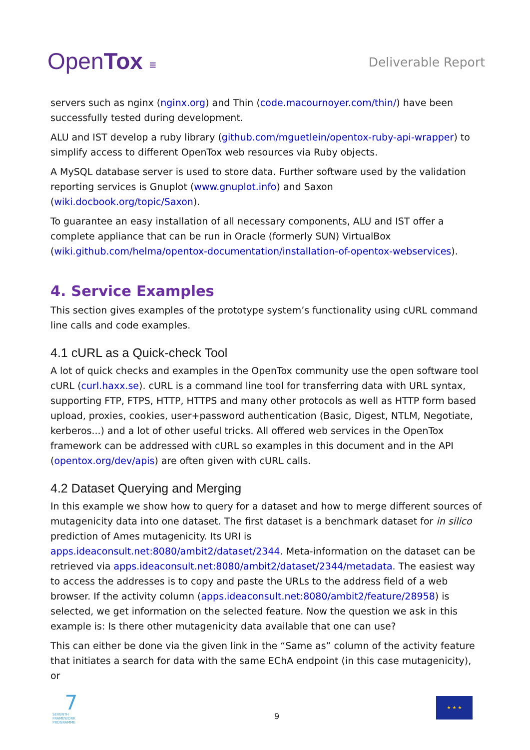OpenTox ≡ Deliverable Report
servers such as nginx (nginx.org) and Thin (code.macournoyer.com/thin/) have been successfully tested during development.
ALU and IST develop a ruby library (github.com/mguetlein/opentox-ruby-api-wrapper) to simplify access to different OpenTox web resources via Ruby objects.
A MySQL database server is used to store data. Further software used by the validation reporting services is Gnuplot (www.gnuplot.info) and Saxon (wiki.docbook.org/topic/Saxon).
To guarantee an easy installation of all necessary components, ALU and IST offer a complete appliance that can be run in Oracle (formerly SUN) VirtualBox (wiki.github.com/helma/opentox-documentation/installation-of-opentox-webservices).
4. Service Examples
This section gives examples of the prototype system’s functionality using cURL command line calls and code examples.
4.1 cURL as a Quick-check Tool
A lot of quick checks and examples in the OpenTox community use the open software tool cURL (curl.haxx.se). cURL is a command line tool for transferring data with URL syntax, supporting FTP, FTPS, HTTP, HTTPS and many other protocols as well as HTTP form based upload, proxies, cookies, user+password authentication (Basic, Digest, NTLM, Negotiate, kerberos...) and a lot of other useful tricks. All offered web services in the OpenTox framework can be addressed with cURL so examples in this document and in the API (opentox.org/dev/apis) are often given with cURL calls.
4.2 Dataset Querying and Merging
In this example we show how to query for a dataset and how to merge different sources of mutagenicity data into one dataset. The first dataset is a benchmark dataset for in silico prediction of Ames mutagenicity. Its URI is apps.ideaconsult.net:8080/ambit2/dataset/2344. Meta-information on the dataset can be retrieved via apps.ideaconsult.net:8080/ambit2/dataset/2344/metadata. The easiest way to access the addresses is to copy and paste the URLs to the address field of a web browser. If the activity column (apps.ideaconsult.net:8080/ambit2/feature/28958) is selected, we get information on the selected feature. Now the question we ask in this example is: Is there other mutagenicity data available that one can use?
This can either be done via the given link in the “Same as” column of the activity feature that initiates a search for data with the same EChA endpoint (in this case mutagenicity), or
7
SEVENTH FRAMEWORK PROGRAMME
9
★ ★ ★